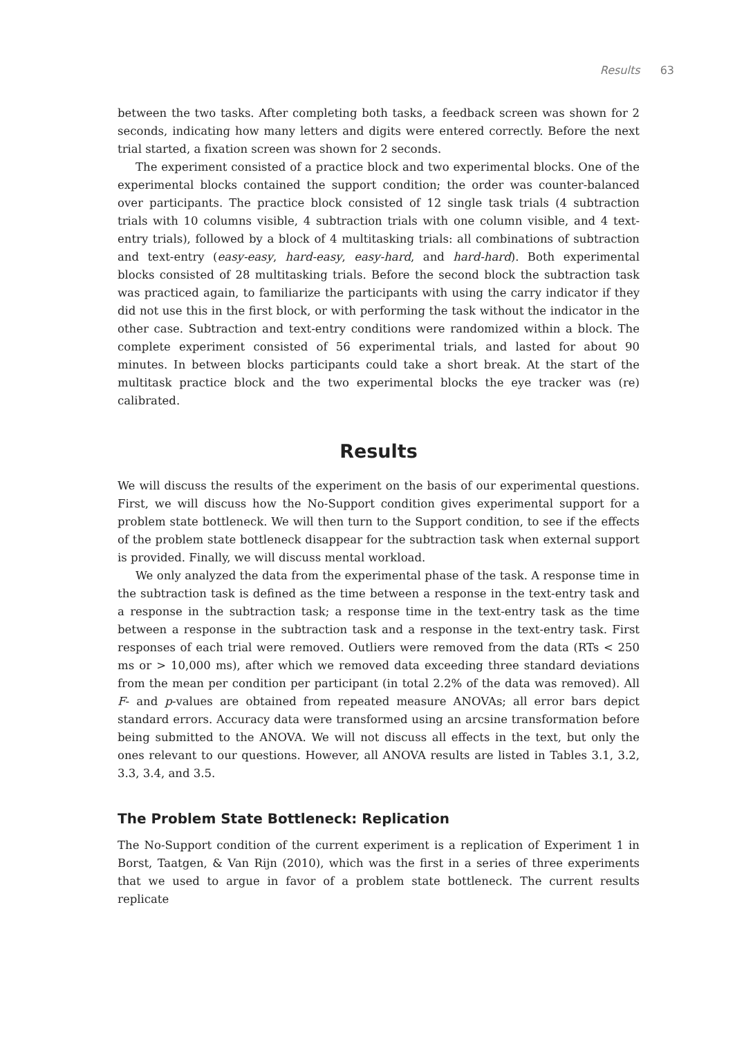Results 63
between the two tasks. After completing both tasks, a feedback screen was shown for 2 seconds, indicating how many letters and digits were entered correctly. Before the next trial started, a fixation screen was shown for 2 seconds.
The experiment consisted of a practice block and two experimental blocks. One of the experimental blocks contained the support condition; the order was counter-balanced over participants. The practice block consisted of 12 single task trials (4 subtraction trials with 10 columns visible, 4 subtraction trials with one column visible, and 4 text-entry trials), followed by a block of 4 multitasking trials: all combinations of subtraction and text-entry (easy-easy, hard-easy, easy-hard, and hard-hard). Both experimental blocks consisted of 28 multitasking trials. Before the second block the subtraction task was practiced again, to familiarize the participants with using the carry indicator if they did not use this in the first block, or with performing the task without the indicator in the other case. Subtraction and text-entry conditions were randomized within a block. The complete experiment consisted of 56 experimental trials, and lasted for about 90 minutes. In between blocks participants could take a short break. At the start of the multitask practice block and the two experimental blocks the eye tracker was (re) calibrated.
Results
We will discuss the results of the experiment on the basis of our experimental questions. First, we will discuss how the No-Support condition gives experimental support for a problem state bottleneck. We will then turn to the Support condition, to see if the effects of the problem state bottleneck disappear for the subtraction task when external support is provided. Finally, we will discuss mental workload.
We only analyzed the data from the experimental phase of the task. A response time in the subtraction task is defined as the time between a response in the text-entry task and a response in the subtraction task; a response time in the text-entry task as the time between a response in the subtraction task and a response in the text-entry task. First responses of each trial were removed. Outliers were removed from the data (RTs < 250 ms or > 10,000 ms), after which we removed data exceeding three standard deviations from the mean per condition per participant (in total 2.2% of the data was removed). All F- and p-values are obtained from repeated measure ANOVAs; all error bars depict standard errors. Accuracy data were transformed using an arcsine transformation before being submitted to the ANOVA. We will not discuss all effects in the text, but only the ones relevant to our questions. However, all ANOVA results are listed in Tables 3.1, 3.2, 3.3, 3.4, and 3.5.
The Problem State Bottleneck: Replication
The No-Support condition of the current experiment is a replication of Experiment 1 in Borst, Taatgen, & Van Rijn (2010), which was the first in a series of three experiments that we used to argue in favor of a problem state bottleneck. The current results replicate